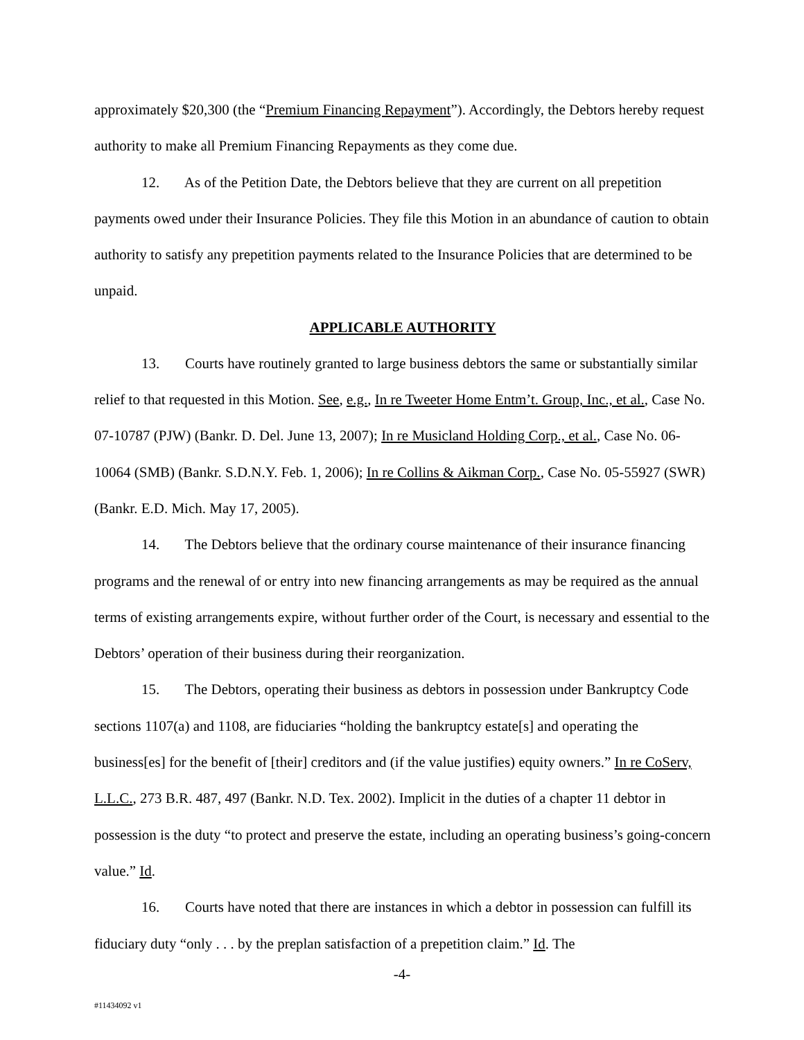approximately $20,300 (the “Premium Financing Repayment”). Accordingly, the Debtors hereby request authority to make all Premium Financing Repayments as they come due.
12. As of the Petition Date, the Debtors believe that they are current on all prepetition payments owed under their Insurance Policies. They file this Motion in an abundance of caution to obtain authority to satisfy any prepetition payments related to the Insurance Policies that are determined to be unpaid.
APPLICABLE AUTHORITY
13. Courts have routinely granted to large business debtors the same or substantially similar relief to that requested in this Motion. See, e.g., In re Tweeter Home Entm’t. Group, Inc., et al., Case No. 07-10787 (PJW) (Bankr. D. Del. June 13, 2007); In re Musicland Holding Corp., et al., Case No. 06-10064 (SMB) (Bankr. S.D.N.Y. Feb. 1, 2006); In re Collins & Aikman Corp., Case No. 05-55927 (SWR) (Bankr. E.D. Mich. May 17, 2005).
14. The Debtors believe that the ordinary course maintenance of their insurance financing programs and the renewal of or entry into new financing arrangements as may be required as the annual terms of existing arrangements expire, without further order of the Court, is necessary and essential to the Debtors’ operation of their business during their reorganization.
15. The Debtors, operating their business as debtors in possession under Bankruptcy Code sections 1107(a) and 1108, are fiduciaries “holding the bankruptcy estate[s] and operating the business[es] for the benefit of [their] creditors and (if the value justifies) equity owners.” In re CoServ, L.L.C., 273 B.R. 487, 497 (Bankr. N.D. Tex. 2002). Implicit in the duties of a chapter 11 debtor in possession is the duty “to protect and preserve the estate, including an operating business’s going-concern value.” Id.
16. Courts have noted that there are instances in which a debtor in possession can fulfill its fiduciary duty “only . . . by the preplan satisfaction of a prepetition claim.” Id. The
-4-
#11434092 v1